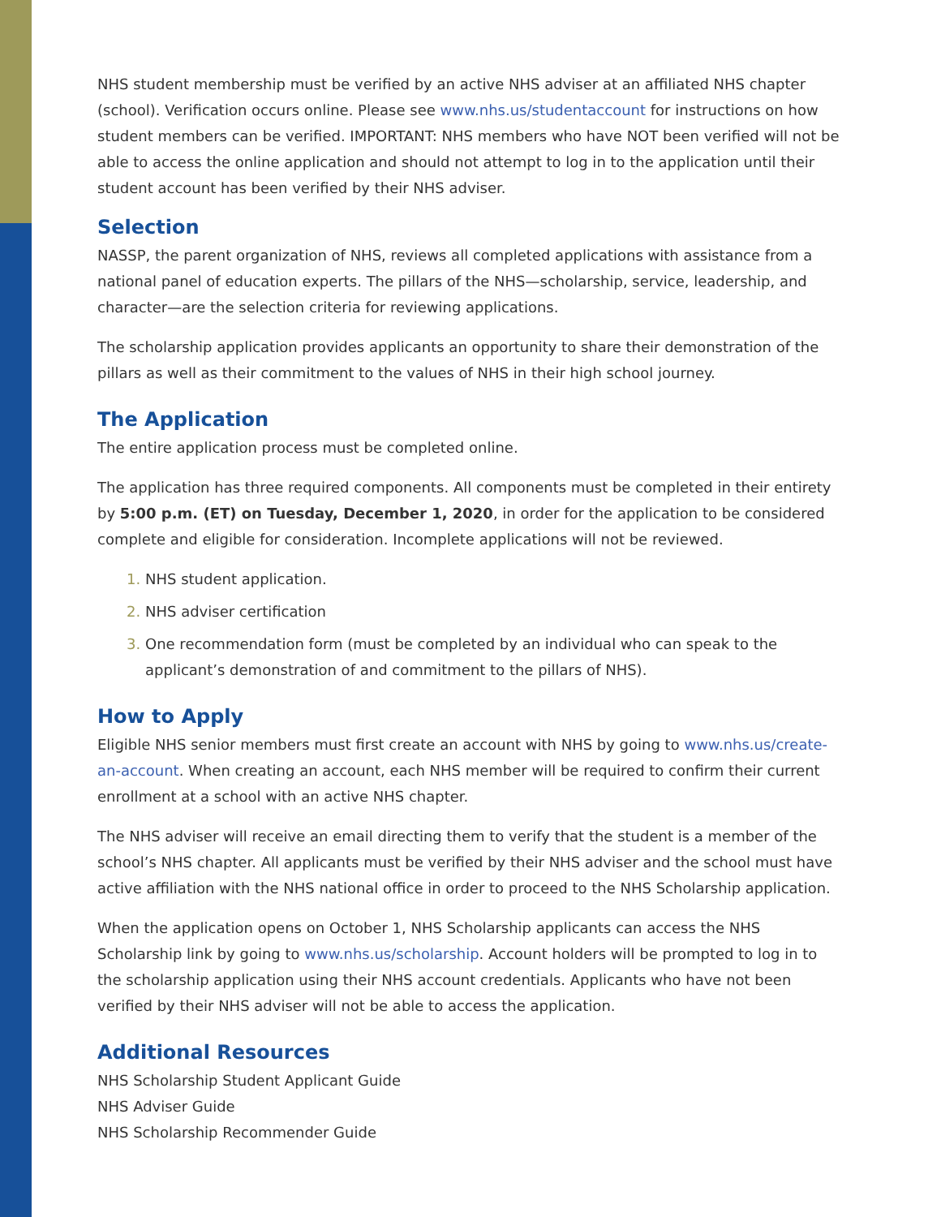NHS student membership must be verified by an active NHS adviser at an affiliated NHS chapter (school). Verification occurs online. Please see www.nhs.us/studentaccount for instructions on how student members can be verified. IMPORTANT: NHS members who have NOT been verified will not be able to access the online application and should not attempt to log in to the application until their student account has been verified by their NHS adviser.
Selection
NASSP, the parent organization of NHS, reviews all completed applications with assistance from a national panel of education experts. The pillars of the NHS—scholarship, service, leadership, and character—are the selection criteria for reviewing applications.
The scholarship application provides applicants an opportunity to share their demonstration of the pillars as well as their commitment to the values of NHS in their high school journey.
The Application
The entire application process must be completed online.
The application has three required components. All components must be completed in their entirety by 5:00 p.m. (ET) on Tuesday, December 1, 2020, in order for the application to be considered complete and eligible for consideration. Incomplete applications will not be reviewed.
NHS student application.
NHS adviser certification
One recommendation form (must be completed by an individual who can speak to the applicant’s demonstration of and commitment to the pillars of NHS).
How to Apply
Eligible NHS senior members must first create an account with NHS by going to www.nhs.us/create-an-account. When creating an account, each NHS member will be required to confirm their current enrollment at a school with an active NHS chapter.
The NHS adviser will receive an email directing them to verify that the student is a member of the school’s NHS chapter. All applicants must be verified by their NHS adviser and the school must have active affiliation with the NHS national office in order to proceed to the NHS Scholarship application.
When the application opens on October 1, NHS Scholarship applicants can access the NHS Scholarship link by going to www.nhs.us/scholarship. Account holders will be prompted to log in to the scholarship application using their NHS account credentials. Applicants who have not been verified by their NHS adviser will not be able to access the application.
Additional Resources
NHS Scholarship Student Applicant Guide
NHS Adviser Guide
NHS Scholarship Recommender Guide